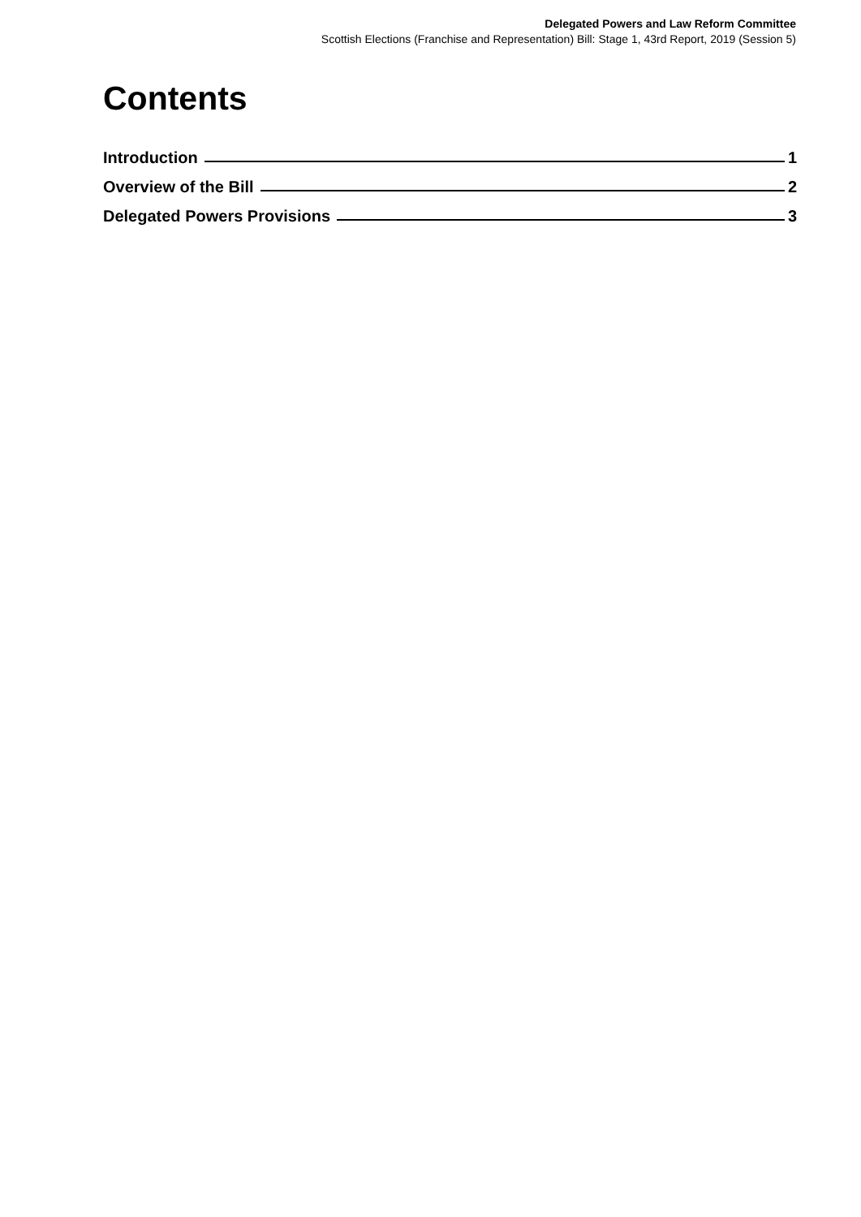Delegated Powers and Law Reform Committee
Scottish Elections (Franchise and Representation) Bill: Stage 1, 43rd Report, 2019 (Session 5)
Contents
Introduction 1
Overview of the Bill 2
Delegated Powers Provisions 3